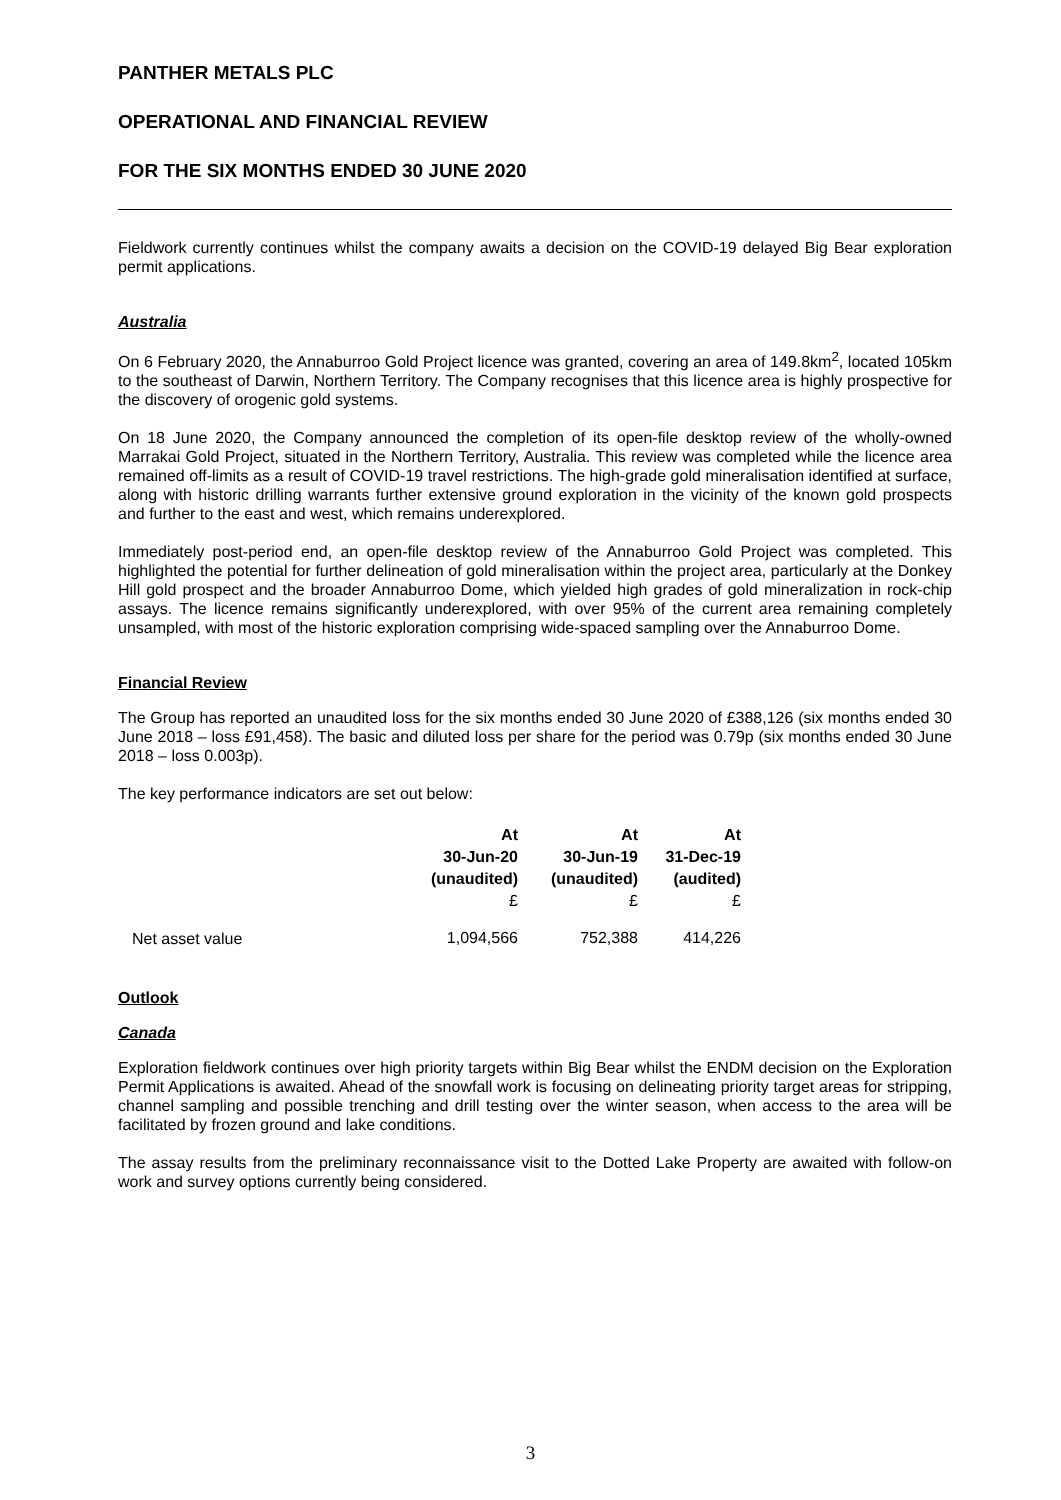PANTHER METALS PLC
OPERATIONAL AND FINANCIAL REVIEW
FOR THE SIX MONTHS ENDED 30 JUNE 2020
Fieldwork currently continues whilst the company awaits a decision on the COVID-19 delayed Big Bear exploration permit applications.
Australia
On 6 February 2020, the Annaburroo Gold Project licence was granted, covering an area of 149.8km<sup>2</sup>, located 105km to the southeast of Darwin, Northern Territory. The Company recognises that this licence area is highly prospective for the discovery of orogenic gold systems.
On 18 June 2020, the Company announced the completion of its open-file desktop review of the wholly-owned Marrakai Gold Project, situated in the Northern Territory, Australia. This review was completed while the licence area remained off-limits as a result of COVID-19 travel restrictions. The high-grade gold mineralisation identified at surface, along with historic drilling warrants further extensive ground exploration in the vicinity of the known gold prospects and further to the east and west, which remains underexplored.
Immediately post-period end, an open-file desktop review of the Annaburroo Gold Project was completed. This highlighted the potential for further delineation of gold mineralisation within the project area, particularly at the Donkey Hill gold prospect and the broader Annaburroo Dome, which yielded high grades of gold mineralization in rock-chip assays. The licence remains significantly underexplored, with over 95% of the current area remaining completely unsampled, with most of the historic exploration comprising wide-spaced sampling over the Annaburroo Dome.
Financial Review
The Group has reported an unaudited loss for the six months ended 30 June 2020 of £388,126 (six months ended 30 June 2018 – loss £91,458). The basic and diluted loss per share for the period was 0.79p (six months ended 30 June 2018 – loss 0.003p).
The key performance indicators are set out below:
| | At 30-Jun-20 (unaudited) £ | At 30-Jun-19 (unaudited) £ | At 31-Dec-19 (audited) £ |
| --- | --- | --- | --- |
| Net asset value | 1,094,566 | 752,388 | 414,226 |
Outlook
Canada
Exploration fieldwork continues over high priority targets within Big Bear whilst the ENDM decision on the Exploration Permit Applications is awaited. Ahead of the snowfall work is focusing on delineating priority target areas for stripping, channel sampling and possible trenching and drill testing over the winter season, when access to the area will be facilitated by frozen ground and lake conditions.
The assay results from the preliminary reconnaissance visit to the Dotted Lake Property are awaited with follow-on work and survey options currently being considered.
3